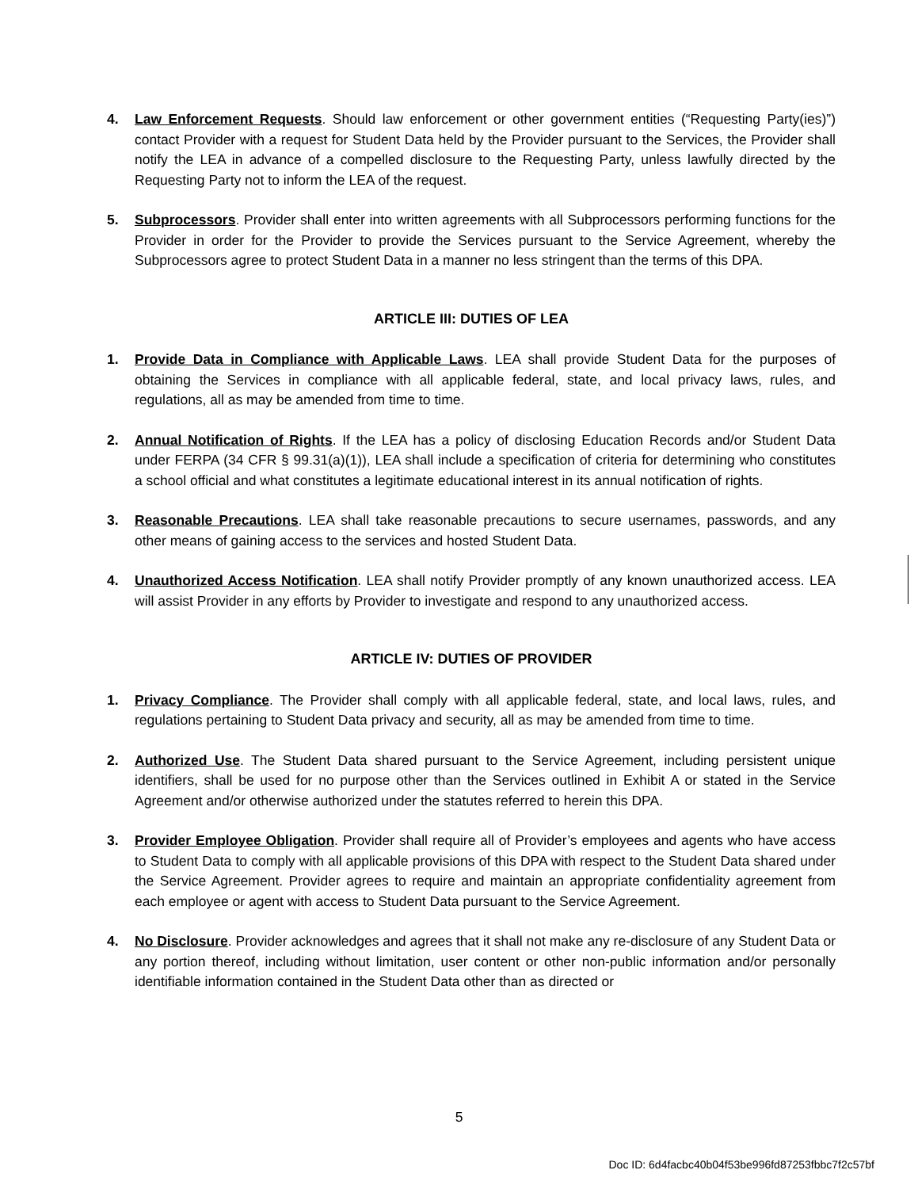4. Law Enforcement Requests. Should law enforcement or other government entities (“Requesting Party(ies)”) contact Provider with a request for Student Data held by the Provider pursuant to the Services, the Provider shall notify the LEA in advance of a compelled disclosure to the Requesting Party, unless lawfully directed by the Requesting Party not to inform the LEA of the request.
5. Subprocessors. Provider shall enter into written agreements with all Subprocessors performing functions for the Provider in order for the Provider to provide the Services pursuant to the Service Agreement, whereby the Subprocessors agree to protect Student Data in a manner no less stringent than the terms of this DPA.
ARTICLE III: DUTIES OF LEA
1. Provide Data in Compliance with Applicable Laws. LEA shall provide Student Data for the purposes of obtaining the Services in compliance with all applicable federal, state, and local privacy laws, rules, and regulations, all as may be amended from time to time.
2. Annual Notification of Rights. If the LEA has a policy of disclosing Education Records and/or Student Data under FERPA (34 CFR § 99.31(a)(1)), LEA shall include a specification of criteria for determining who constitutes a school official and what constitutes a legitimate educational interest in its annual notification of rights.
3. Reasonable Precautions. LEA shall take reasonable precautions to secure usernames, passwords, and any other means of gaining access to the services and hosted Student Data.
4. Unauthorized Access Notification. LEA shall notify Provider promptly of any known unauthorized access. LEA will assist Provider in any efforts by Provider to investigate and respond to any unauthorized access.
ARTICLE IV: DUTIES OF PROVIDER
1. Privacy Compliance. The Provider shall comply with all applicable federal, state, and local laws, rules, and regulations pertaining to Student Data privacy and security, all as may be amended from time to time.
2. Authorized Use. The Student Data shared pursuant to the Service Agreement, including persistent unique identifiers, shall be used for no purpose other than the Services outlined in Exhibit A or stated in the Service Agreement and/or otherwise authorized under the statutes referred to herein this DPA.
3. Provider Employee Obligation. Provider shall require all of Provider’s employees and agents who have access to Student Data to comply with all applicable provisions of this DPA with respect to the Student Data shared under the Service Agreement. Provider agrees to require and maintain an appropriate confidentiality agreement from each employee or agent with access to Student Data pursuant to the Service Agreement.
4. No Disclosure. Provider acknowledges and agrees that it shall not make any re-disclosure of any Student Data or any portion thereof, including without limitation, user content or other non-public information and/or personally identifiable information contained in the Student Data other than as directed or
5
Doc ID: 6d4facbc40b04f53be996fd87253fbbc7f2c57bf